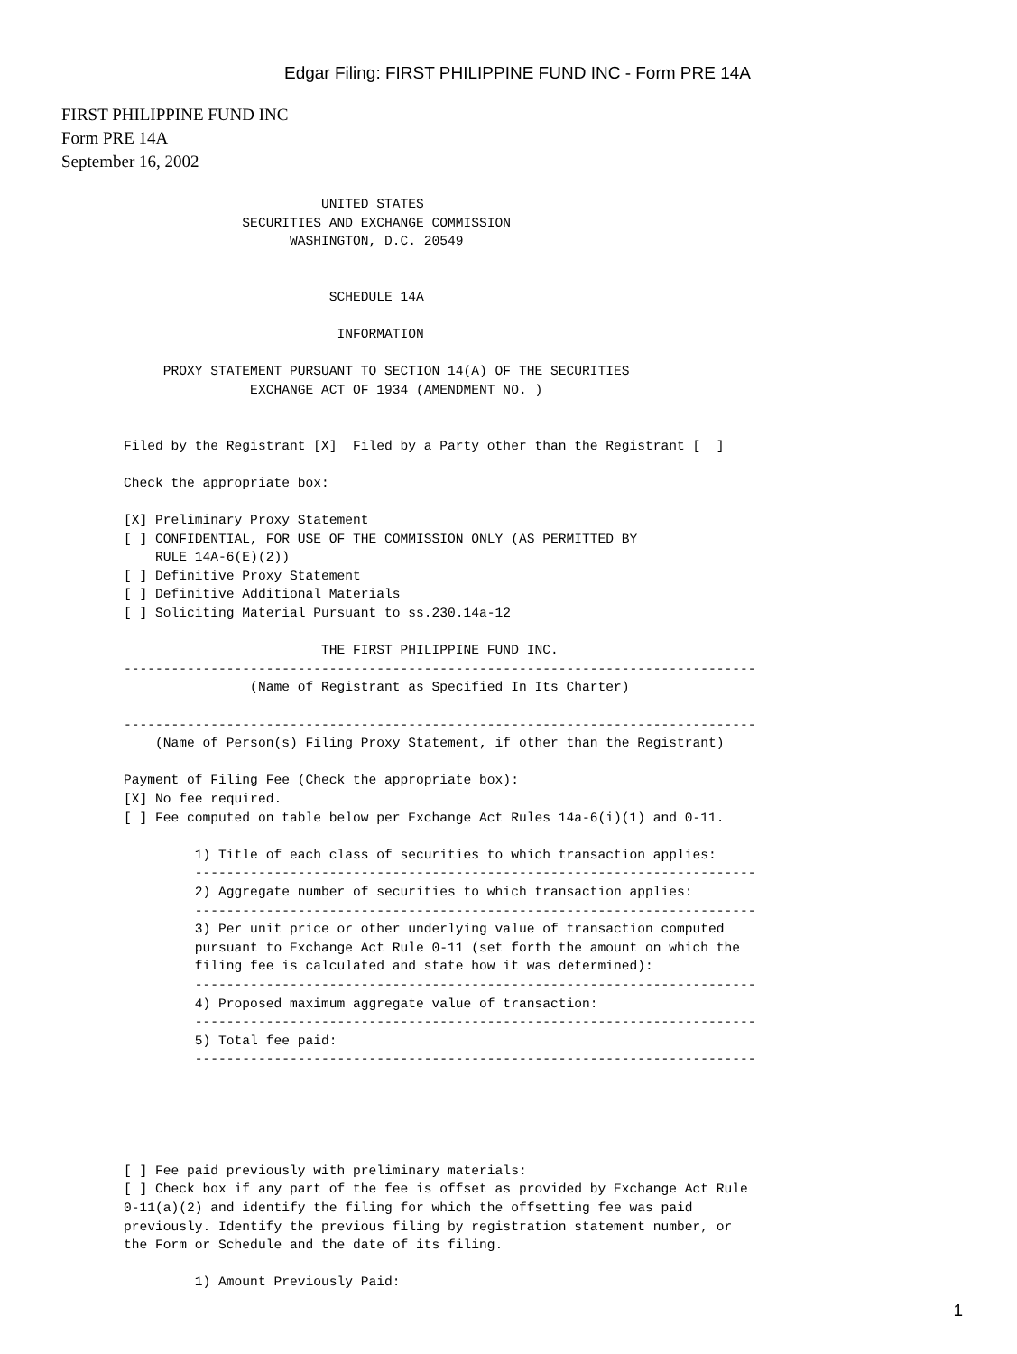Edgar Filing: FIRST PHILIPPINE FUND INC - Form PRE 14A
FIRST PHILIPPINE FUND INC
Form PRE 14A
September 16, 2002
                         UNITED STATES
               SECURITIES AND EXCHANGE COMMISSION
                     WASHINGTON, D.C. 20549


                          SCHEDULE 14A

                           INFORMATION

     PROXY STATEMENT PURSUANT TO SECTION 14(A) OF THE SECURITIES
                EXCHANGE ACT OF 1934 (AMENDMENT NO. )


Filed by the Registrant [X]  Filed by a Party other than the Registrant [  ]

Check the appropriate box:

[X] Preliminary Proxy Statement
[ ] CONFIDENTIAL, FOR USE OF THE COMMISSION ONLY (AS PERMITTED BY
    RULE 14A-6(E)(2))
[ ] Definitive Proxy Statement
[ ] Definitive Additional Materials
[ ] Soliciting Material Pursuant to ss.230.14a-12

                         THE FIRST PHILIPPINE FUND INC.
--------------------------------------------------------------------------------
                (Name of Registrant as Specified In Its Charter)

--------------------------------------------------------------------------------
    (Name of Person(s) Filing Proxy Statement, if other than the Registrant)

Payment of Filing Fee (Check the appropriate box):
[X] No fee required.
[ ] Fee computed on table below per Exchange Act Rules 14a-6(i)(1) and 0-11.

         1) Title of each class of securities to which transaction applies:
         -----------------------------------------------------------------------
         2) Aggregate number of securities to which transaction applies:
         -----------------------------------------------------------------------
         3) Per unit price or other underlying value of transaction computed
         pursuant to Exchange Act Rule 0-11 (set forth the amount on which the
         filing fee is calculated and state how it was determined):
         -----------------------------------------------------------------------
         4) Proposed maximum aggregate value of transaction:
         -----------------------------------------------------------------------
         5) Total fee paid:
         -----------------------------------------------------------------------





[ ] Fee paid previously with preliminary materials:
[ ] Check box if any part of the fee is offset as provided by Exchange Act Rule
0-11(a)(2) and identify the filing for which the offsetting fee was paid
previously. Identify the previous filing by registration statement number, or
the Form or Schedule and the date of its filing.

         1) Amount Previously Paid:
1